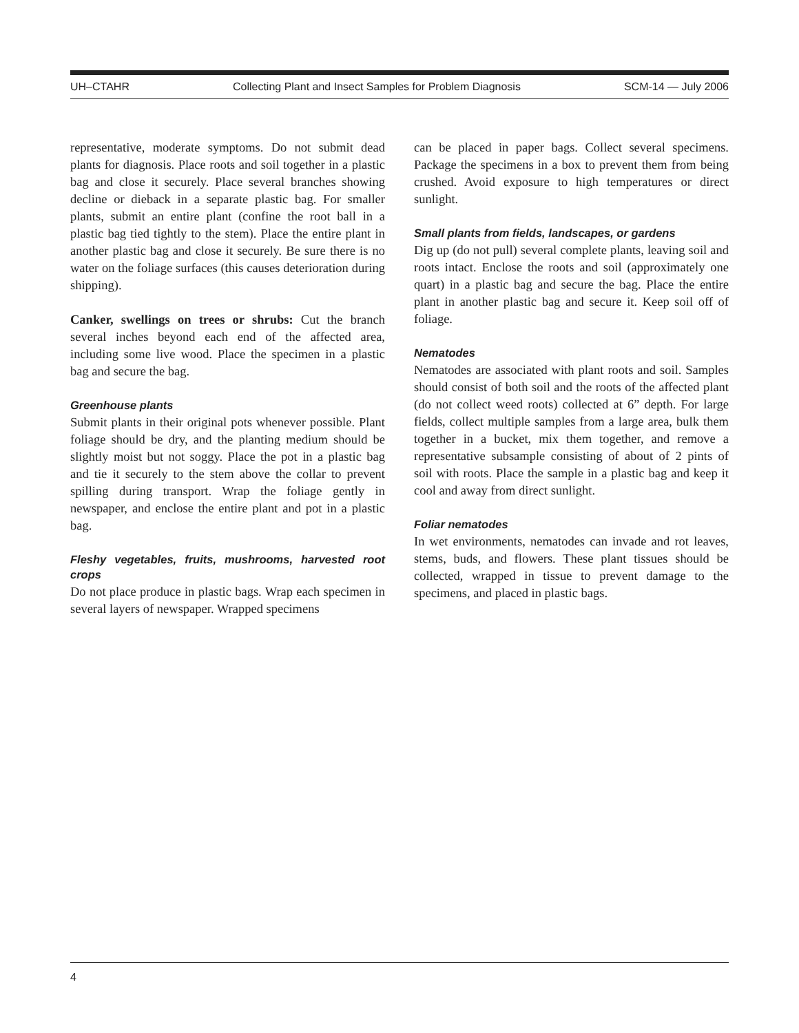UH–CTAHR Collecting Plant and Insect Samples for Problem Diagnosis SCM-14 — July 2006
representative, moderate symptoms. Do not submit dead plants for diagnosis. Place roots and soil together in a plastic bag and close it securely. Place several branches showing decline or dieback in a separate plastic bag. For smaller plants, submit an entire plant (confine the root ball in a plastic bag tied tightly to the stem). Place the entire plant in another plastic bag and close it securely. Be sure there is no water on the foliage surfaces (this causes deterioration during shipping).
Canker, swellings on trees or shrubs: Cut the branch several inches beyond each end of the affected area, including some live wood. Place the specimen in a plastic bag and secure the bag.
Greenhouse plants
Submit plants in their original pots whenever possible. Plant foliage should be dry, and the planting medium should be slightly moist but not soggy. Place the pot in a plastic bag and tie it securely to the stem above the collar to prevent spilling during transport. Wrap the foliage gently in newspaper, and enclose the entire plant and pot in a plastic bag.
Fleshy vegetables, fruits, mushrooms, harvested root crops
Do not place produce in plastic bags. Wrap each specimen in several layers of newspaper. Wrapped specimens
can be placed in paper bags. Collect several specimens. Package the specimens in a box to prevent them from being crushed. Avoid exposure to high temperatures or direct sunlight.
Small plants from fields, landscapes, or gardens
Dig up (do not pull) several complete plants, leaving soil and roots intact. Enclose the roots and soil (approximately one quart) in a plastic bag and secure the bag. Place the entire plant in another plastic bag and secure it. Keep soil off of foliage.
Nematodes
Nematodes are associated with plant roots and soil. Samples should consist of both soil and the roots of the affected plant (do not collect weed roots) collected at 6” depth. For large fields, collect multiple samples from a large area, bulk them together in a bucket, mix them together, and remove a representative subsample consisting of about of 2 pints of soil with roots. Place the sample in a plastic bag and keep it cool and away from direct sunlight.
Foliar nematodes
In wet environments, nematodes can invade and rot leaves, stems, buds, and flowers. These plant tissues should be collected, wrapped in tissue to prevent damage to the specimens, and placed in plastic bags.
4